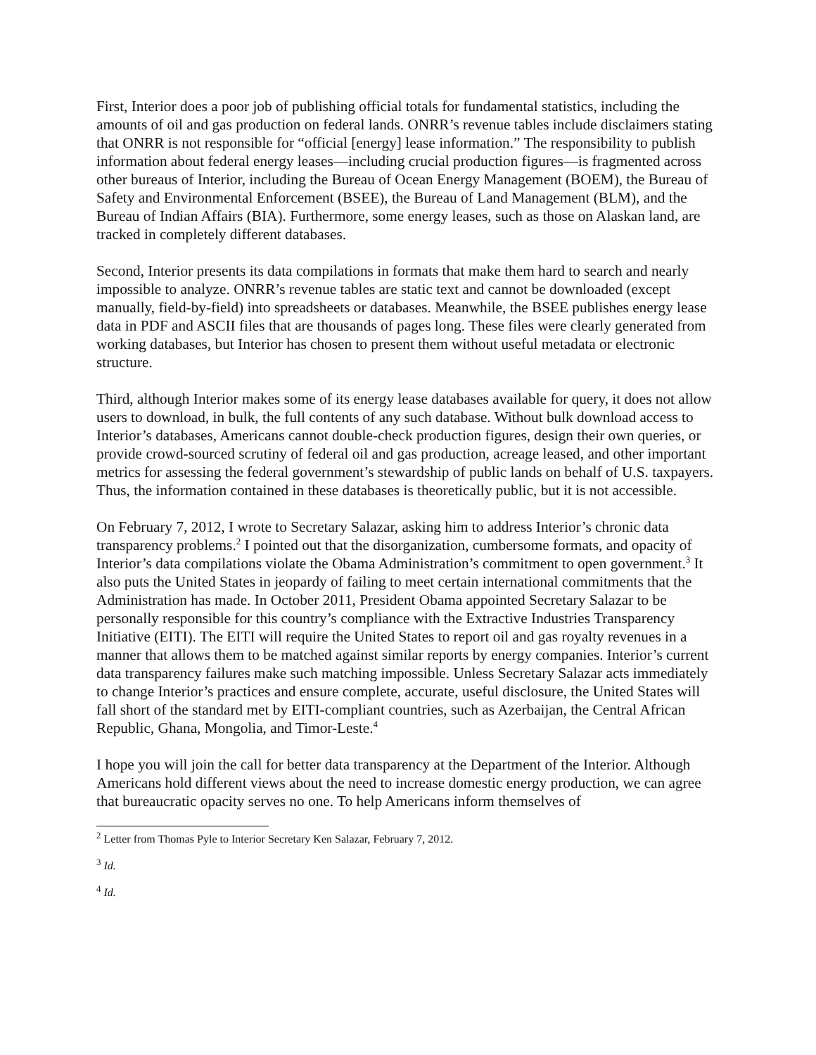First, Interior does a poor job of publishing official totals for fundamental statistics, including the amounts of oil and gas production on federal lands. ONRR’s revenue tables include disclaimers stating that ONRR is not responsible for “official [energy] lease information.” The responsibility to publish information about federal energy leases—including crucial production figures—is fragmented across other bureaus of Interior, including the Bureau of Ocean Energy Management (BOEM), the Bureau of Safety and Environmental Enforcement (BSEE), the Bureau of Land Management (BLM), and the Bureau of Indian Affairs (BIA). Furthermore, some energy leases, such as those on Alaskan land, are tracked in completely different databases.
Second, Interior presents its data compilations in formats that make them hard to search and nearly impossible to analyze. ONRR’s revenue tables are static text and cannot be downloaded (except manually, field-by-field) into spreadsheets or databases. Meanwhile, the BSEE publishes energy lease data in PDF and ASCII files that are thousands of pages long. These files were clearly generated from working databases, but Interior has chosen to present them without useful metadata or electronic structure.
Third, although Interior makes some of its energy lease databases available for query, it does not allow users to download, in bulk, the full contents of any such database. Without bulk download access to Interior’s databases, Americans cannot double-check production figures, design their own queries, or provide crowd-sourced scrutiny of federal oil and gas production, acreage leased, and other important metrics for assessing the federal government’s stewardship of public lands on behalf of U.S. taxpayers. Thus, the information contained in these databases is theoretically public, but it is not accessible.
On February 7, 2012, I wrote to Secretary Salazar, asking him to address Interior’s chronic data transparency problems.<sup>2</sup> I pointed out that the disorganization, cumbersome formats, and opacity of Interior’s data compilations violate the Obama Administration’s commitment to open government.<sup>3</sup> It also puts the United States in jeopardy of failing to meet certain international commitments that the Administration has made. In October 2011, President Obama appointed Secretary Salazar to be personally responsible for this country’s compliance with the Extractive Industries Transparency Initiative (EITI). The EITI will require the United States to report oil and gas royalty revenues in a manner that allows them to be matched against similar reports by energy companies. Interior’s current data transparency failures make such matching impossible. Unless Secretary Salazar acts immediately to change Interior’s practices and ensure complete, accurate, useful disclosure, the United States will fall short of the standard met by EITI-compliant countries, such as Azerbaijan, the Central African Republic, Ghana, Mongolia, and Timor-Leste.<sup>4</sup>
I hope you will join the call for better data transparency at the Department of the Interior. Although Americans hold different views about the need to increase domestic energy production, we can agree that bureaucratic opacity serves no one. To help Americans inform themselves of
<sup>2</sup> Letter from Thomas Pyle to Interior Secretary Ken Salazar, February 7, 2012.
<sup>3</sup> Id.
<sup>4</sup> Id.